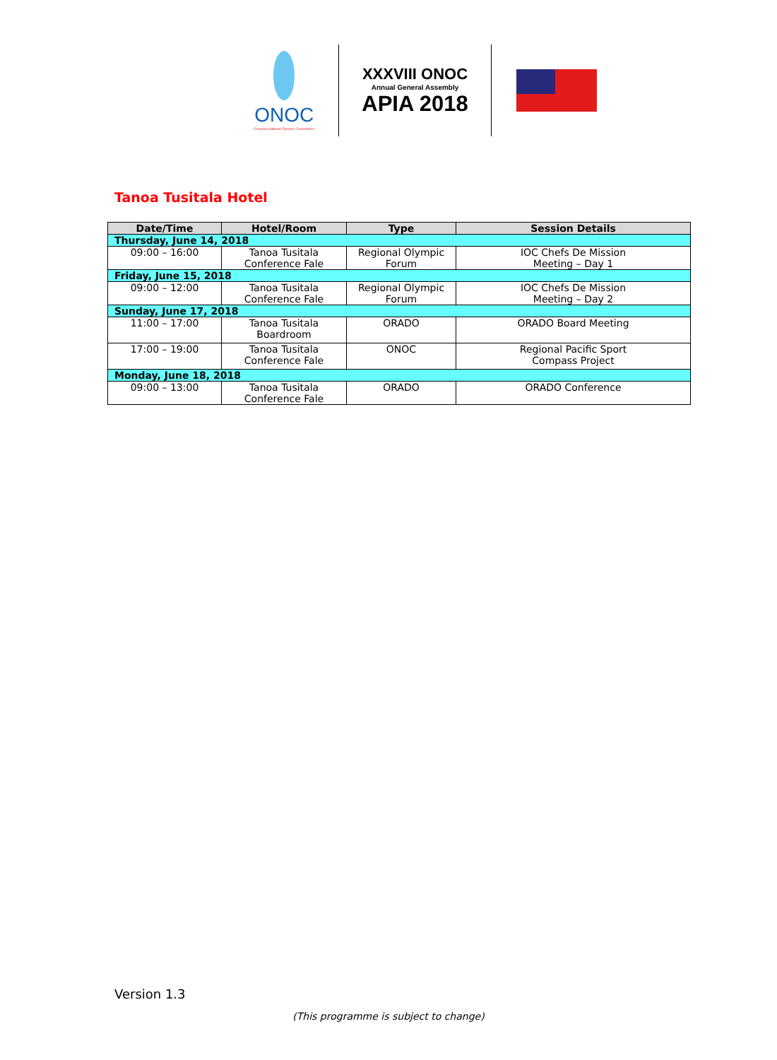ONOC
Oceania National Olympic Committees
XXXVIII ONOC
Annual General Assembly
APIA 2018
Tanoa Tusitala Hotel
| Date/Time | Hotel/Room | Type | Session Details |
| --- | --- | --- | --- |
| Thursday, June 14, 2018 | | | |
| 09:00 – 16:00 | Tanoa Tusitala Conference Fale | Regional Olympic Forum | IOC Chefs De Mission Meeting – Day 1 |
| Friday, June 15, 2018 | | | |
| 09:00 – 12:00 | Tanoa Tusitala Conference Fale | Regional Olympic Forum | IOC Chefs De Mission Meeting – Day 2 |
| Sunday, June 17, 2018 | | | |
| 11:00 – 17:00 | Tanoa Tusitala Boardroom | ORADO | ORADO Board Meeting |
| 17:00 – 19:00 | Tanoa Tusitala Conference Fale | ONOC | Regional Pacific Sport Compass Project |
| Monday, June 18, 2018 | | | |
| 09:00 – 13:00 | Tanoa Tusitala Conference Fale | ORADO | ORADO Conference |
Version 1.3
(This programme is subject to change)